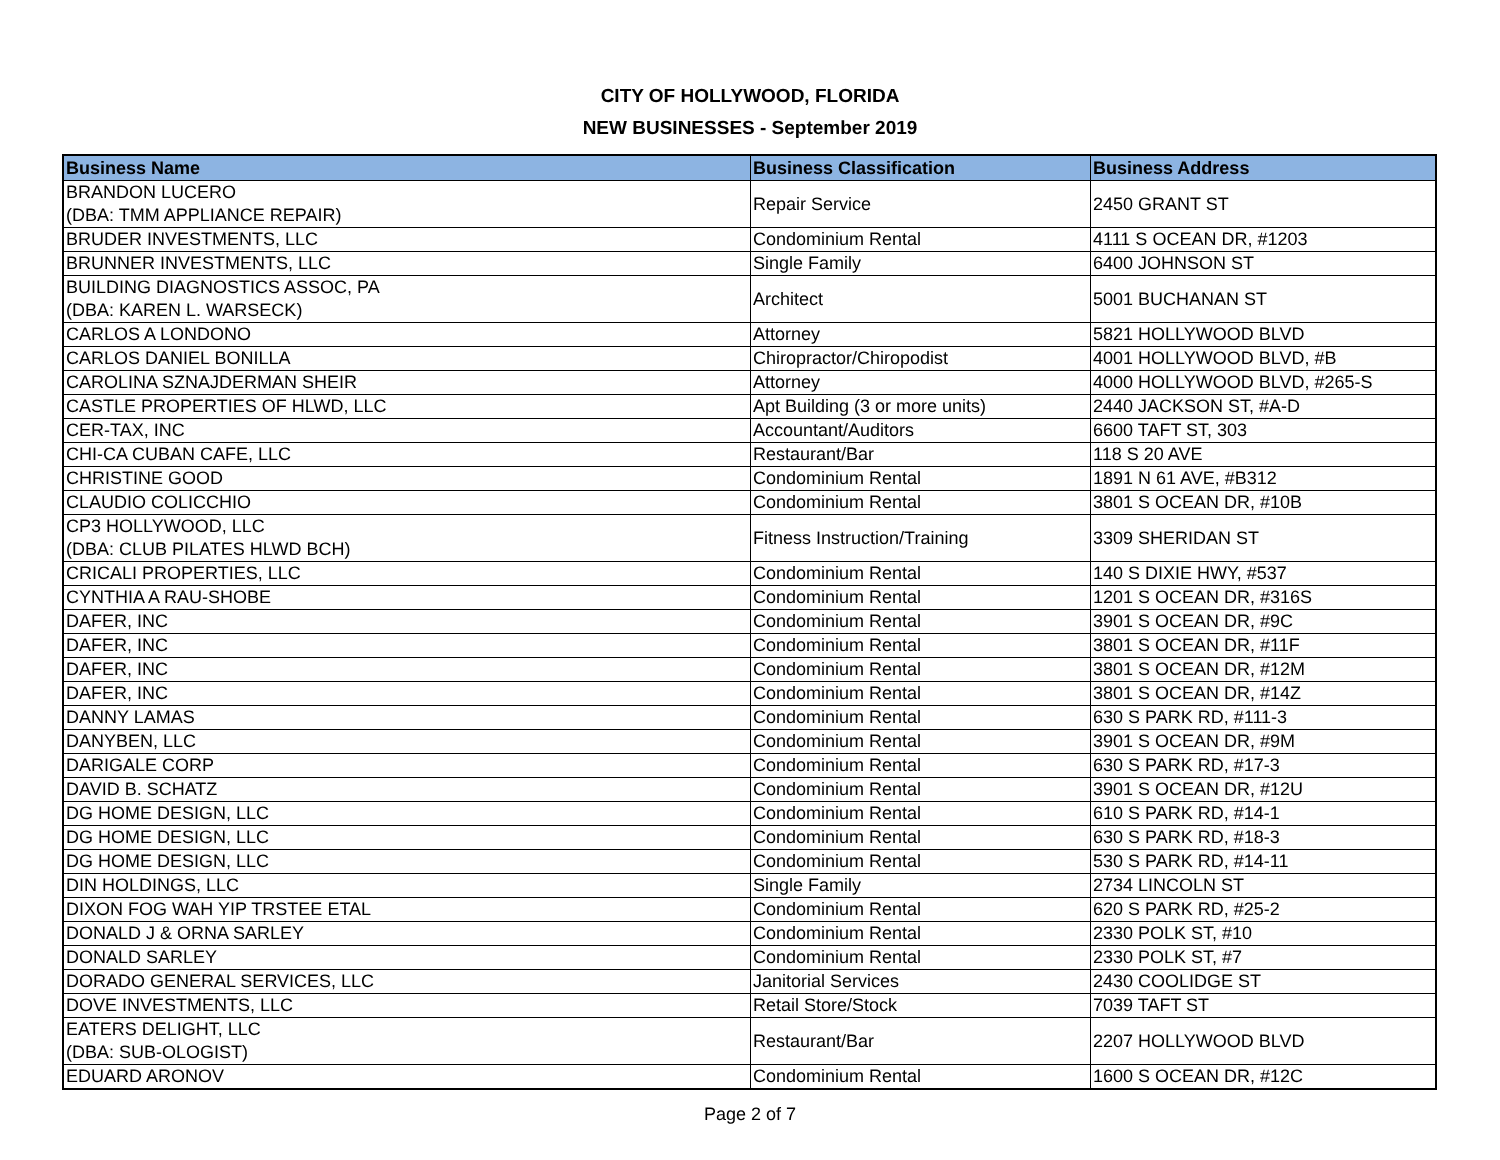CITY OF HOLLYWOOD, FLORIDA
NEW BUSINESSES - September 2019
| Business Name | Business Classification | Business Address |
| --- | --- | --- |
| BRANDON LUCERO (DBA: TMM APPLIANCE REPAIR) | Repair Service | 2450 GRANT ST |
| BRUDER INVESTMENTS, LLC | Condominium Rental | 4111 S OCEAN DR, #1203 |
| BRUNNER INVESTMENTS, LLC | Single Family | 6400 JOHNSON ST |
| BUILDING DIAGNOSTICS ASSOC, PA (DBA: KAREN L. WARSECK) | Architect | 5001 BUCHANAN ST |
| CARLOS A LONDONO | Attorney | 5821 HOLLYWOOD BLVD |
| CARLOS DANIEL BONILLA | Chiropractor/Chiropodist | 4001 HOLLYWOOD BLVD, #B |
| CAROLINA SZNAJDERMAN SHEIR | Attorney | 4000 HOLLYWOOD BLVD, #265-S |
| CASTLE PROPERTIES OF HLWD, LLC | Apt Building (3 or more units) | 2440 JACKSON ST, #A-D |
| CER-TAX, INC | Accountant/Auditors | 6600 TAFT ST, 303 |
| CHI-CA CUBAN CAFE, LLC | Restaurant/Bar | 118 S 20 AVE |
| CHRISTINE GOOD | Condominium Rental | 1891 N 61 AVE, #B312 |
| CLAUDIO COLICCHIO | Condominium Rental | 3801 S OCEAN DR, #10B |
| CP3 HOLLYWOOD, LLC (DBA: CLUB PILATES HLWD BCH) | Fitness Instruction/Training | 3309 SHERIDAN ST |
| CRICALI PROPERTIES, LLC | Condominium Rental | 140 S DIXIE HWY, #537 |
| CYNTHIA A RAU-SHOBE | Condominium Rental | 1201 S OCEAN DR, #316S |
| DAFER, INC | Condominium Rental | 3901 S OCEAN DR, #9C |
| DAFER, INC | Condominium Rental | 3801 S OCEAN DR, #11F |
| DAFER, INC | Condominium Rental | 3801 S OCEAN DR, #12M |
| DAFER, INC | Condominium Rental | 3801 S OCEAN DR, #14Z |
| DANNY LAMAS | Condominium Rental | 630 S PARK RD, #111-3 |
| DANYBEN, LLC | Condominium Rental | 3901 S OCEAN DR, #9M |
| DARIGALE CORP | Condominium Rental | 630 S PARK RD, #17-3 |
| DAVID B. SCHATZ | Condominium Rental | 3901 S OCEAN DR, #12U |
| DG HOME DESIGN, LLC | Condominium Rental | 610 S PARK RD, #14-1 |
| DG HOME DESIGN, LLC | Condominium Rental | 630 S PARK RD, #18-3 |
| DG HOME DESIGN, LLC | Condominium Rental | 530 S PARK RD, #14-11 |
| DIN HOLDINGS, LLC | Single Family | 2734 LINCOLN ST |
| DIXON FOG WAH YIP TRSTEE ETAL | Condominium Rental | 620 S PARK RD, #25-2 |
| DONALD J & ORNA SARLEY | Condominium Rental | 2330 POLK ST, #10 |
| DONALD SARLEY | Condominium Rental | 2330 POLK ST, #7 |
| DORADO GENERAL SERVICES, LLC | Janitorial Services | 2430 COOLIDGE ST |
| DOVE INVESTMENTS, LLC | Retail Store/Stock | 7039 TAFT ST |
| EATERS DELIGHT, LLC (DBA: SUB-OLOGIST) | Restaurant/Bar | 2207 HOLLYWOOD BLVD |
| EDUARD ARONOV | Condominium Rental | 1600 S OCEAN DR, #12C |
Page 2 of 7